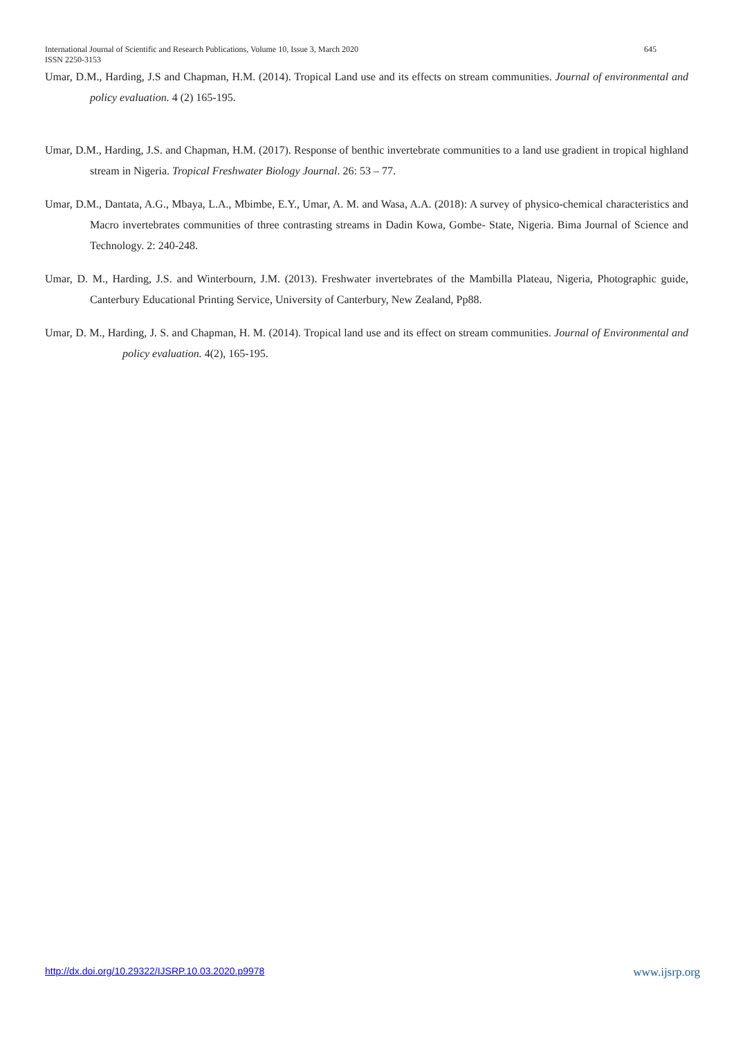645 International Journal of Scientific and Research Publications, Volume 10, Issue 3, March 2020
ISSN 2250-3153
Umar, D.M., Harding, J.S and Chapman, H.M. (2014). Tropical Land use and its effects on stream communities. Journal of environmental and policy evaluation. 4 (2) 165-195.
Umar, D.M., Harding, J.S. and Chapman, H.M. (2017). Response of benthic invertebrate communities to a land use gradient in tropical highland stream in Nigeria. Tropical Freshwater Biology Journal. 26: 53 – 77.
Umar, D.M., Dantata, A.G., Mbaya, L.A., Mbimbe, E.Y., Umar, A. M. and Wasa, A.A. (2018): A survey of physico-chemical characteristics and Macro invertebrates communities of three contrasting streams in Dadin Kowa, Gombe- State, Nigeria. Bima Journal of Science and Technology. 2: 240-248.
Umar, D. M., Harding, J.S. and Winterbourn, J.M. (2013). Freshwater invertebrates of the Mambilla Plateau, Nigeria, Photographic guide, Canterbury Educational Printing Service, University of Canterbury, New Zealand, Pp88.
Umar, D. M., Harding, J. S. and Chapman, H. M. (2014). Tropical land use and its effect on stream communities. Journal of Environmental and policy evaluation. 4(2), 165-195.
www.ijsrp.org http://dx.doi.org/10.29322/IJSRP.10.03.2020.p9978